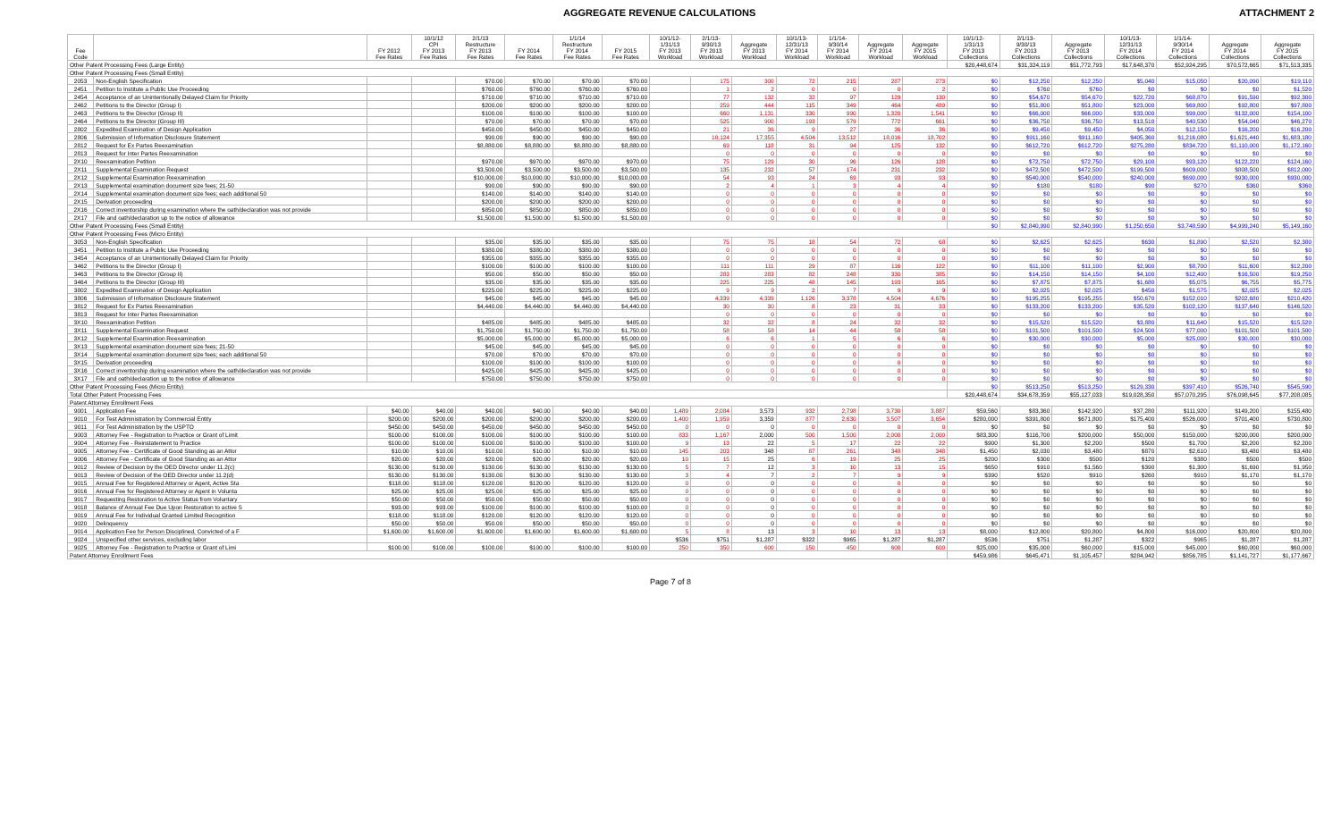AGGREGATE REVENUE CALCULATIONS ATTACHMENT 2
| Fee Code | | FY 2012 Fee Rates | 10/1/12 CPI FY 2013 Fee Rates | 2/1/13 Restructure FY 2013 Fee Rates | FY 2014 Fee Rates | 1/1/14 Restructure FY 2014 Fee Rates | FY 2015 Fee Rates | 10/1/12- 1/31/13 FY 2013 Workload | 2/1/13- 9/30/13 FY 2013 Workload | Aggregate FY 2013 Workload | 10/1/13- 12/31/13 FY 2014 Workload | 1/1/14- 9/30/14 FY 2014 Workload | Aggregate FY 2014 Workload | Aggregate FY 2015 Workload | 10/1/12- 1/31/13 FY 2013 Collections | 2/1/13- 9/30/13 FY 2013 Collections | Aggregate FY 2013 Collections | 10/1/13- 12/31/13 FY 2014 Collections | 1/1/14- 9/30/14 FY 2014 Collections | Aggregate FY 2014 Collections | Aggregate FY 2015 Collections |
| --- | --- | --- | --- | --- | --- | --- | --- | --- | --- | --- | --- | --- | --- | --- | --- | --- | --- | --- | --- | --- | --- |
| Other Patent Processing Fees (Large Entity) | | | | | | | | | | | | | | | $20,448,674 | $31,324,119 | $51,772,793 | $17,648,370 | $52,924,295 | $70,572,665 | $71,513,335 |
| Other Patent Processing Fees (Small Entity) | | | | | | | | | | | | | | | | | | | | | |
| 2053 | Non-English Specification | | | $70.00 | $70.00 | $70.00 | $70.00 | | 175 | 300 | 72 | 215 | 287 | 273 | $0 | $12,250 | $12,250 | $5,040 | $15,050 | $20,090 | $19,110 |
| 2451 | Petition to Institute a Public Use Proceeding | | | $760.00 | $760.00 | $760.00 | $760.00 | | 1 | 2 | 0 | 0 | 0 | 2 | $0 | $760 | $760 | $0 | $0 | $0 | $1,520 |
| 2454 | Acceptance of an Unintentionally Delayed Claim for Priority | | | $710.00 | $710.00 | $710.00 | $710.00 | | 77 | 132 | 32 | 97 | 129 | 130 | $0 | $54,670 | $54,670 | $22,720 | $68,870 | $91,590 | $92,300 |
| 2462 | Petitions to the Director (Group I) | | | $200.00 | $200.00 | $200.00 | $200.00 | | 259 | 444 | 115 | 349 | 464 | 489 | $0 | $51,800 | $51,800 | $23,000 | $69,800 | $92,800 | $97,800 |
| 2463 | Petitions to the Director (Group II) | | | $100.00 | $100.00 | $100.00 | $100.00 | | 660 | 1,131 | 330 | 990 | 1,320 | 1,541 | $0 | $66,000 | $66,000 | $33,000 | $99,000 | $132,000 | $154,100 |
| 2464 | Petitions to the Director (Group III) | | | $70.00 | $70.00 | $70.00 | $70.00 | | 525 | 900 | 193 | 579 | 772 | 661 | $0 | $36,750 | $36,750 | $13,510 | $40,530 | $54,040 | $46,270 |
| 2802 | Expedited Examination of Design Application | | | $450.00 | $450.00 | $450.00 | $450.00 | | 21 | 36 | 9 | 27 | 36 | 36 | $0 | $9,450 | $9,450 | $4,050 | $12,150 | $16,200 | $16,200 |
| 2806 | Submission of Information Disclosure Statement | | | $90.00 | $90.00 | $90.00 | $90.00 | | 10,124 | 17,355 | 4,504 | 13,512 | 18,016 | 18,702 | $0 | $911,160 | $911,160 | $405,360 | $1,216,080 | $1,621,440 | $1,683,180 |
| 2812 | Request for Ex Partes Reexamination | | | $8,880.00 | $8,880.00 | $8,880.00 | $8,880.00 | | 69 | 118 | 31 | 94 | 125 | 132 | $0 | $612,720 | $612,720 | $275,280 | $834,720 | $1,110,000 | $1,172,160 |
| 2813 | Request for Inter Partes Reexamination | | | | | | | | 0 | 0 | 0 | 0 | 0 | 0 | $0 | $0 | $0 | $0 | $0 | $0 | $0 |
| 2X10 | Reexamination Petition | | | $970.00 | $970.00 | $970.00 | $970.00 | | 75 | 129 | 30 | 96 | 126 | 128 | $0 | $72,750 | $72,750 | $29,100 | $93,120 | $122,220 | $124,160 |
| 2X11 | Supplemental Examination Request | | | $3,500.00 | $3,500.00 | $3,500.00 | $3,500.00 | | 135 | 232 | 57 | 174 | 231 | 232 | $0 | $472,500 | $472,500 | $199,500 | $609,000 | $808,500 | $812,000 |
| 2X12 | Supplemental Examination Reexamination | | | $10,000.00 | $10,000.00 | $10,000.00 | $10,000.00 | | 54 | 93 | 24 | 69 | 93 | 93 | $0 | $540,000 | $540,000 | $240,000 | $690,000 | $930,000 | $930,000 |
| 2X13 | Supplemental examination document size fees; 21-50 | | | $90.00 | $90.00 | $90.00 | $90.00 | | 2 | 4 | 1 | 3 | 4 | 4 | $0 | $180 | $180 | $90 | $270 | $360 | $360 |
| 2X14 | Supplemental examination document size fees; each additional 50 | | | $140.00 | $140.00 | $140.00 | $140.00 | | 0 | 0 | 0 | 0 | 0 | 0 | $0 | $0 | $0 | $0 | $0 | $0 | $0 |
| 2X15 | Derivation proceeding | | | $200.00 | $200.00 | $200.00 | $200.00 | | 0 | 0 | 0 | 0 | 0 | 0 | $0 | $0 | $0 | $0 | $0 | $0 | $0 |
| 2X16 | Correct inventorship during examination where the oath/declaration was not provide | | | $850.00 | $850.00 | $850.00 | $850.00 | | 0 | 0 | 0 | 0 | 0 | 0 | $0 | $0 | $0 | $0 | $0 | $0 | $0 |
| 2X17 | File and oath/declaration up to the notice of allowance | | | $1,500.00 | $1,500.00 | $1,500.00 | $1,500.00 | | 0 | 0 | 0 | 0 | 0 | 0 | $0 | $0 | $0 | $0 | $0 | $0 | $0 |
| Other Patent Processing Fees (Small Entity) | | | | | | | | | | | | | | | $0 | $2,840,990 | $2,840,990 | $1,250,650 | $3,748,590 | $4,999,240 | $5,149,160 |
| Other Patent Processing Fees (Micro Entity) | | | | | | | | | | | | | | | | | | | | | |
| 3053 | Non-English Specification | | | $35.00 | $35.00 | $35.00 | $35.00 | | 75 | 75 | 18 | 54 | 72 | 68 | $0 | $2,625 | $2,625 | $630 | $1,890 | $2,520 | $2,380 |
| 3451 | Petition to Institute a Public Use Proceeding | | | $380.00 | $380.00 | $380.00 | $380.00 | | 0 | 0 | 0 | 0 | 0 | 0 | $0 | $0 | $0 | $0 | $0 | $0 | $0 |
| 3454 | Acceptance of an Unintentionally Delayed Claim for Priority | | | $355.00 | $355.00 | $355.00 | $355.00 | | 0 | 0 | 0 | 0 | 0 | 0 | $0 | $0 | $0 | $0 | $0 | $0 | $0 |
| 3462 | Petitions to the Director (Group I) | | | $100.00 | $100.00 | $100.00 | $100.00 | | 111 | 111 | 29 | 87 | 116 | 122 | $0 | $11,100 | $11,100 | $2,900 | $8,700 | $11,600 | $12,200 |
| 3463 | Petitions to the Director (Group II) | | | $50.00 | $50.00 | $50.00 | $50.00 | | 283 | 283 | 82 | 248 | 330 | 385 | $0 | $14,150 | $14,150 | $4,100 | $12,400 | $16,500 | $19,250 |
| 3464 | Petitions to the Director (Group III) | | | $35.00 | $35.00 | $35.00 | $35.00 | | 225 | 225 | 48 | 145 | 193 | 165 | $0 | $7,875 | $7,875 | $1,680 | $5,075 | $6,755 | $5,775 |
| 3802 | Expedited Examination of Design Application | | | $225.00 | $225.00 | $225.00 | $225.00 | | 9 | 9 | 2 | 7 | 9 | 9 | $0 | $2,025 | $2,025 | $450 | $1,575 | $2,025 | $2,025 |
| 3806 | Submission of Information Disclosure Statement | | | $45.00 | $45.00 | $45.00 | $45.00 | | 4,339 | 4,339 | 1,126 | 3,378 | 4,504 | 4,676 | $0 | $195,255 | $195,255 | $50,670 | $152,010 | $202,680 | $210,420 |
| 3812 | Request for Ex Partes Reexamination | | | $4,440.00 | $4,440.00 | $4,440.00 | $4,440.00 | | 30 | 30 | 8 | 23 | 31 | 33 | $0 | $133,200 | $133,200 | $35,520 | $102,120 | $137,640 | $146,520 |
| 3813 | Request for Inter Partes Reexamination | | | | | | | | 0 | 0 | 0 | 0 | 0 | 0 | $0 | $0 | $0 | $0 | $0 | $0 | $0 |
| 3X10 | Reexamination Petition | | | $485.00 | $485.00 | $485.00 | $485.00 | | 32 | 32 | 8 | 24 | 32 | 32 | $0 | $15,520 | $15,520 | $3,880 | $11,640 | $15,520 | $15,520 |
| 3X11 | Supplemental Examination Request | | | $1,750.00 | $1,750.00 | $1,750.00 | $1,750.00 | | 58 | 58 | 14 | 44 | 58 | 58 | $0 | $101,500 | $101,500 | $24,500 | $77,000 | $101,500 | $101,500 |
| 3X12 | Supplemental Examination Reexamination | | | $5,000.00 | $5,000.00 | $5,000.00 | $5,000.00 | | 6 | 6 | 1 | 5 | 6 | 6 | $0 | $30,000 | $30,000 | $5,000 | $25,000 | $30,000 | $30,000 |
| 3X13 | Supplemental examination document size fees; 21-50 | | | $45.00 | $45.00 | $45.00 | $45.00 | | 0 | 0 | 0 | 0 | 0 | 0 | $0 | $0 | $0 | $0 | $0 | $0 | $0 |
| 3X14 | Supplemental examination document size fees; each additional 50 | | | $70.00 | $70.00 | $70.00 | $70.00 | | 0 | 0 | 0 | 0 | 0 | 0 | $0 | $0 | $0 | $0 | $0 | $0 | $0 |
| 3X15 | Derivation proceeding | | | $100.00 | $100.00 | $100.00 | $100.00 | | 0 | 0 | 0 | 0 | 0 | 0 | $0 | $0 | $0 | $0 | $0 | $0 | $0 |
| 3X16 | Correct inventorship during examination where the oath/declaration was not provide | | | $425.00 | $425.00 | $425.00 | $425.00 | | 0 | 0 | 0 | 0 | 0 | 0 | $0 | $0 | $0 | $0 | $0 | $0 | $0 |
| 3X17 | File and oath/declaration up to the notice of allowance | | | $750.00 | $750.00 | $750.00 | $750.00 | | 0 | 0 | 0 | 0 | 0 | 0 | $0 | $0 | $0 | $0 | $0 | $0 | $0 |
| Other Patent Processing Fees (Micro Entity) | | | | | | | | | | | | | | | $0 | $513,250 | $513,250 | $129,330 | $397,410 | $526,740 | $545,590 |
| Total Other Patent Processing Fees | | | | | | | | | | | | | | | $20,448,674 | $34,678,359 | $55,127,033 | $19,028,350 | $57,070,295 | $76,098,645 | $77,208,085 |
| Patent Attorney Enrollment Fees | | | | | | | | | | | | | | | | | | | | | |
| 9001 | Application Fee | $40.00 | $40.00 | $40.00 | $40.00 | $40.00 | $40.00 | 1,489 | 2,084 | 3,573 | 932 | 2,798 | 3,730 | 3,887 | $59,560 | $83,360 | $142,920 | $37,280 | $111,920 | $149,200 | $155,480 |
| 9010 | For Test Administration by Commercial Entity | $200.00 | $200.00 | $200.00 | $200.00 | $200.00 | $200.00 | 1,400 | 1,959 | 3,359 | 877 | 2,630 | 3,507 | 3,654 | $280,000 | $391,800 | $671,800 | $175,400 | $526,000 | $701,400 | $730,800 |
| 9011 | For Test Administration by the USPTO | $450.00 | $450.00 | $450.00 | $450.00 | $450.00 | $450.00 | 0 | 0 | 0 | 0 | 0 | 0 | 0 | $0 | $0 | $0 | $0 | $0 | $0 | $0 |
| 9003 | Attorney Fee - Registration to Practice or Grant of Limit | $100.00 | $100.00 | $100.00 | $100.00 | $100.00 | $100.00 | 833 | 1,167 | 2,000 | 500 | 1,500 | 2,000 | 2,000 | $83,300 | $116,700 | $200,000 | $50,000 | $150,000 | $200,000 | $200,000 |
| 9004 | Attorney Fee - Reinstatement to Practice | $100.00 | $100.00 | $100.00 | $100.00 | $100.00 | $100.00 | 9 | 13 | 22 | 5 | 17 | 22 | 22 | $900 | $1,300 | $2,200 | $500 | $1,700 | $2,200 | $2,200 |
| 9005 | Attorney Fee - Certificate of Good Standing as an Attor | $10.00 | $10.00 | $10.00 | $10.00 | $10.00 | $10.00 | 145 | 203 | 348 | 87 | 261 | 348 | 348 | $1,450 | $2,030 | $3,480 | $870 | $2,610 | $3,480 | $3,480 |
| 9006 | Attorney Fee - Certificate of Good Standing as an Attor | $20.00 | $20.00 | $20.00 | $20.00 | $20.00 | $20.00 | 10 | 15 | 25 | 6 | 19 | 25 | 25 | $200 | $300 | $500 | $120 | $380 | $500 | $500 |
| 9012 | Review of Decision by the OED Director under 11.2(c) | $130.00 | $130.00 | $130.00 | $130.00 | $130.00 | $130.00 | 5 | 7 | 12 | 3 | 10 | 13 | 15 | $650 | $910 | $1,560 | $390 | $1,300 | $1,690 | $1,950 |
| 9013 | Review of Decision of the OED Director under 11.2(d) | $130.00 | $130.00 | $130.00 | $130.00 | $130.00 | $130.00 | 3 | 4 | 7 | 2 | 7 | 9 | 9 | $390 | $520 | $910 | $260 | $910 | $1,170 | $1,170 |
| 9015 | Annual Fee for Registered Attorney or Agent, Active Sta | $118.00 | $118.00 | $120.00 | $120.00 | $120.00 | $120.00 | 0 | 0 | 0 | 0 | 0 | 0 | 0 | $0 | $0 | $0 | $0 | $0 | $0 | $0 |
| 9016 | Annual Fee for Registered Attorney or Agent in Volunta | $25.00 | $25.00 | $25.00 | $25.00 | $25.00 | $25.00 | 0 | 0 | 0 | 0 | 0 | 0 | 0 | $0 | $0 | $0 | $0 | $0 | $0 | $0 |
| 9017 | Requesting Restoration to Active Status from Voluntary | $50.00 | $50.00 | $50.00 | $50.00 | $50.00 | $50.00 | 0 | 0 | 0 | 0 | 0 | 0 | 0 | $0 | $0 | $0 | $0 | $0 | $0 | $0 |
| 9018 | Balance of Annual Fee Due Upon Restoration to active S | $93.00 | $93.00 | $100.00 | $100.00 | $100.00 | $100.00 | 0 | 0 | 0 | 0 | 0 | 0 | 0 | $0 | $0 | $0 | $0 | $0 | $0 | $0 |
| 9019 | Annual Fee for Individual Granted Limited Recognition | $118.00 | $118.00 | $120.00 | $120.00 | $120.00 | $120.00 | 0 | 0 | 0 | 0 | 0 | 0 | 0 | $0 | $0 | $0 | $0 | $0 | $0 | $0 |
| 9020 | Delinquency | $50.00 | $50.00 | $50.00 | $50.00 | $50.00 | $50.00 | 0 | 0 | 0 | 0 | 0 | 0 | 0 | $0 | $0 | $0 | $0 | $0 | $0 | $0 |
| 9014 | Application Fee for Person Disciplined, Convicted of a F | $1,600.00 | $1,600.00 | $1,600.00 | $1,600.00 | $1,600.00 | $1,600.00 | 5 | 8 | 13 | 3 | 10 | 13 | 13 | $8,000 | $12,800 | $20,800 | $4,800 | $16,000 | $20,800 | $20,800 |
| 9024 | Unspecified other services, excluding labor | | | | | | | $536 | $751 | $1,287 | $322 | $965 | $1,287 | $1,287 | $536 | $751 | $1,287 | $322 | $965 | $1,287 | $1,287 |
| 9025 | Attorney Fee - Registration to Practice or Grant of Limi | $100.00 | $100.00 | $100.00 | $100.00 | $100.00 | $100.00 | 250 | 350 | 600 | 150 | 450 | 600 | 600 | $25,000 | $35,000 | $60,000 | $15,000 | $45,000 | $60,000 | $60,000 |
| Patent Attorney Enrollment Fees | | | | | | | | | | | | | | | $459,986 | $645,471 | $1,105,457 | $284,942 | $856,785 | $1,141,727 | $1,177,667 |
Page 7 of 8